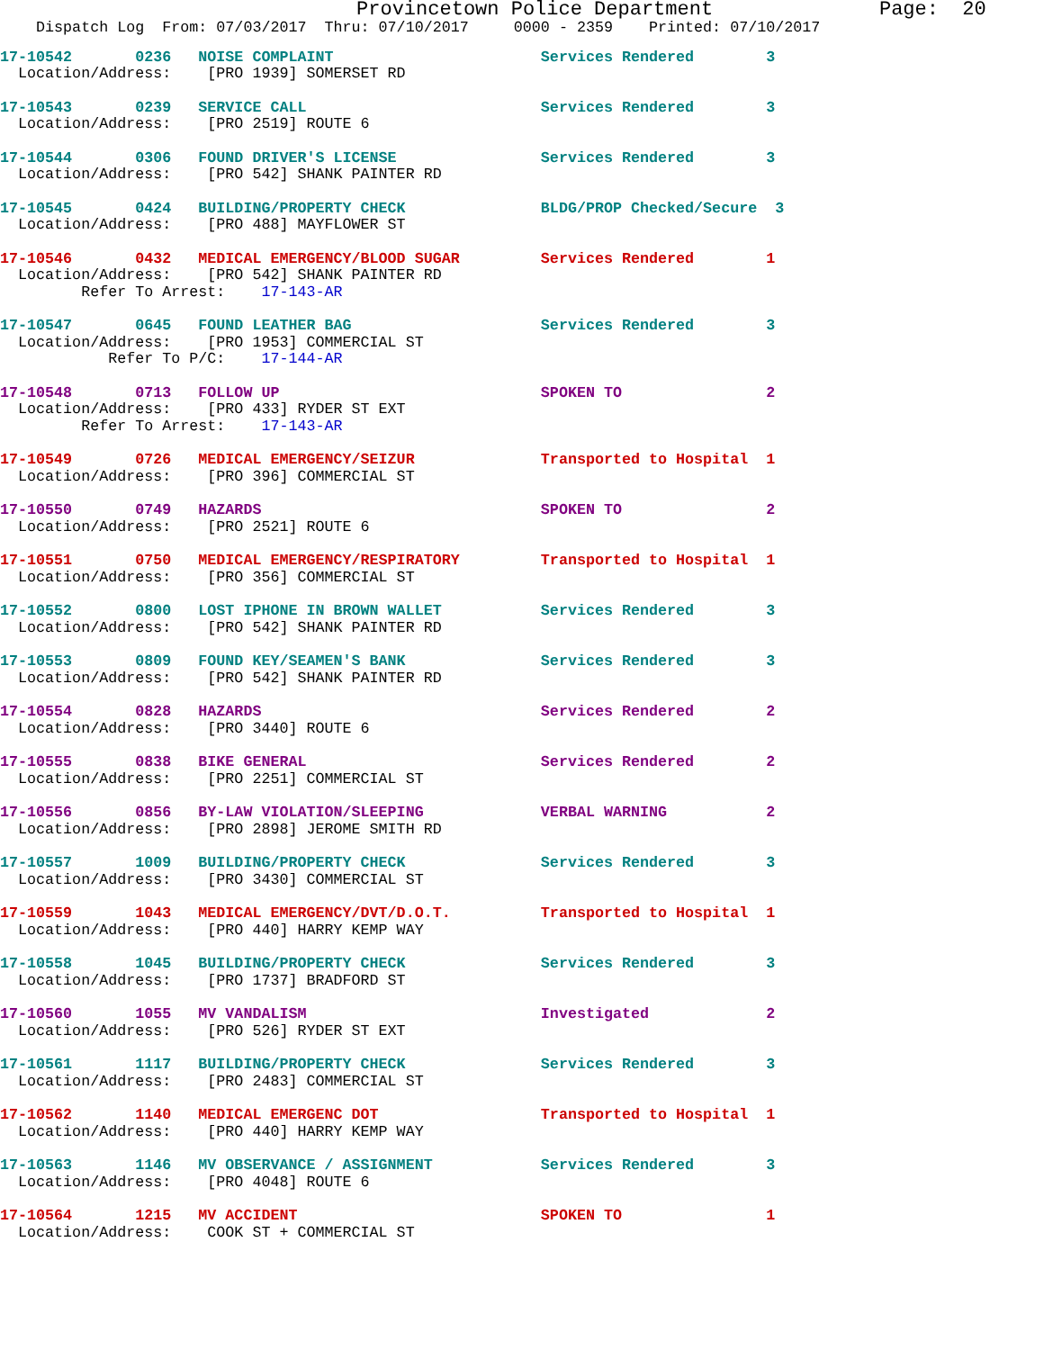Provincetown Police Department              Page:  20
    Dispatch Log  From: 07/03/2017  Thru: 07/10/2017     0000 - 2359    Printed: 07/10/2017
17-10542       0236   NOISE COMPLAINT                       Services Rendered        3
  Location/Address:    [PRO 1939] SOMERSET RD
17-10543       0239   SERVICE CALL                          Services Rendered        3
  Location/Address:    [PRO 2519] ROUTE 6
17-10544       0306   FOUND DRIVER'S LICENSE                Services Rendered        3
  Location/Address:    [PRO 542] SHANK PAINTER RD
17-10545       0424   BUILDING/PROPERTY CHECK               BLDG/PROP Checked/Secure  3
  Location/Address:    [PRO 488] MAYFLOWER ST
17-10546       0432   MEDICAL EMERGENCY/BLOOD SUGAR         Services Rendered        1
  Location/Address:    [PRO 542] SHANK PAINTER RD
         Refer To Arrest:    17-143-AR
17-10547       0645   FOUND LEATHER BAG                     Services Rendered        3
  Location/Address:    [PRO 1953] COMMERCIAL ST
            Refer To P/C:    17-144-AR
17-10548       0713   FOLLOW UP                             SPOKEN TO                2
  Location/Address:    [PRO 433] RYDER ST EXT
         Refer To Arrest:    17-143-AR
17-10549       0726   MEDICAL EMERGENCY/SEIZUR              Transported to Hospital  1
  Location/Address:    [PRO 396] COMMERCIAL ST
17-10550       0749   HAZARDS                               SPOKEN TO                2
  Location/Address:    [PRO 2521] ROUTE 6
17-10551       0750   MEDICAL EMERGENCY/RESPIRATORY         Transported to Hospital  1
  Location/Address:    [PRO 356] COMMERCIAL ST
17-10552       0800   LOST IPHONE IN BROWN WALLET           Services Rendered        3
  Location/Address:    [PRO 542] SHANK PAINTER RD
17-10553       0809   FOUND KEY/SEAMEN'S BANK               Services Rendered        3
  Location/Address:    [PRO 542] SHANK PAINTER RD
17-10554       0828   HAZARDS                               Services Rendered        2
  Location/Address:    [PRO 3440] ROUTE 6
17-10555       0838   BIKE GENERAL                          Services Rendered        2
  Location/Address:    [PRO 2251] COMMERCIAL ST
17-10556       0856   BY-LAW VIOLATION/SLEEPING             VERBAL WARNING           2
  Location/Address:    [PRO 2898] JEROME SMITH RD
17-10557       1009   BUILDING/PROPERTY CHECK               Services Rendered        3
  Location/Address:    [PRO 3430] COMMERCIAL ST
17-10559       1043   MEDICAL EMERGENCY/DVT/D.O.T.          Transported to Hospital  1
  Location/Address:    [PRO 440] HARRY KEMP WAY
17-10558       1045   BUILDING/PROPERTY CHECK               Services Rendered        3
  Location/Address:    [PRO 1737] BRADFORD ST
17-10560       1055   MV VANDALISM                          Investigated             2
  Location/Address:    [PRO 526] RYDER ST EXT
17-10561       1117   BUILDING/PROPERTY CHECK               Services Rendered        3
  Location/Address:    [PRO 2483] COMMERCIAL ST
17-10562       1140   MEDICAL EMERGENC DOT                  Transported to Hospital  1
  Location/Address:    [PRO 440] HARRY KEMP WAY
17-10563       1146   MV OBSERVANCE / ASSIGNMENT            Services Rendered        3
  Location/Address:    [PRO 4048] ROUTE 6
17-10564       1215   MV ACCIDENT                           SPOKEN TO                1
  Location/Address:    COOK ST + COMMERCIAL ST